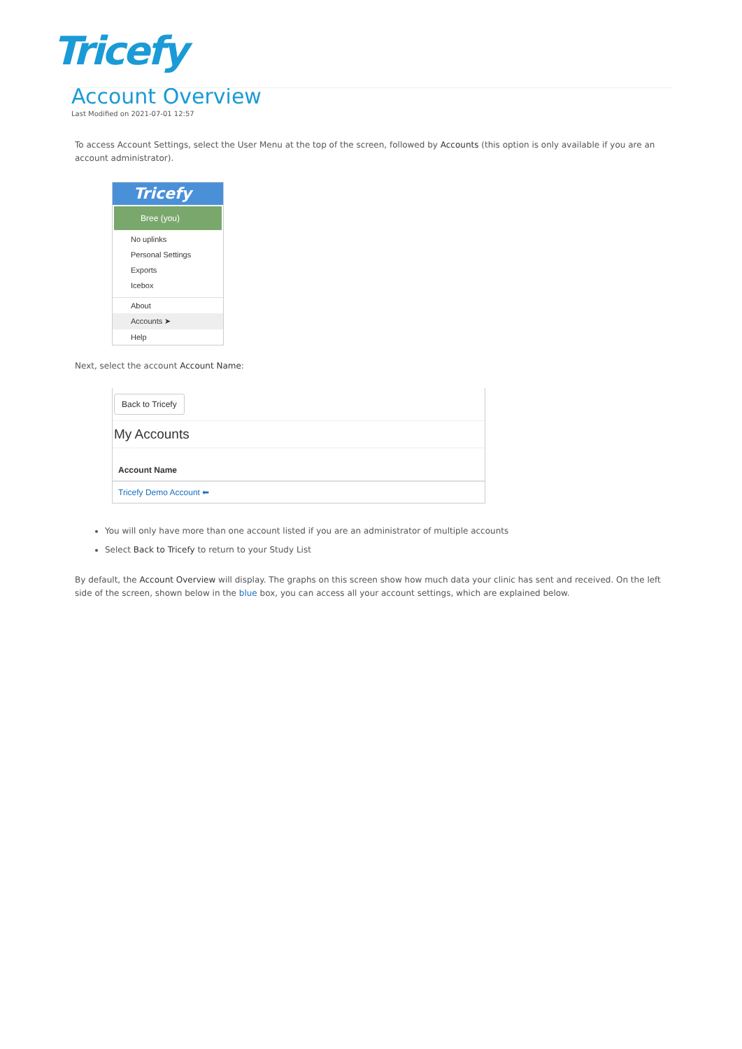Tricefy
Account Overview
Last Modified on 2021-07-01 12:57
To access Account Settings, select the User Menu at the top of the screen, followed by Accounts (this option is only available if you are an account administrator).
Tricefy
Bree (you)
No uplinks
Personal Settings
Exports
Icebox
About
Accounts ➤
Help
Next, select the account Account Name:
Back to Tricefy
My Accounts
Account Name
Tricefy Demo Account ⬅
You will only have more than one account listed if you are an administrator of multiple accounts
Select Back to Tricefy to return to your Study List
By default, the Account Overview will display. The graphs on this screen show how much data your clinic has sent and received. On the left side of the screen, shown below in the blue box, you can access all your account settings, which are explained below.